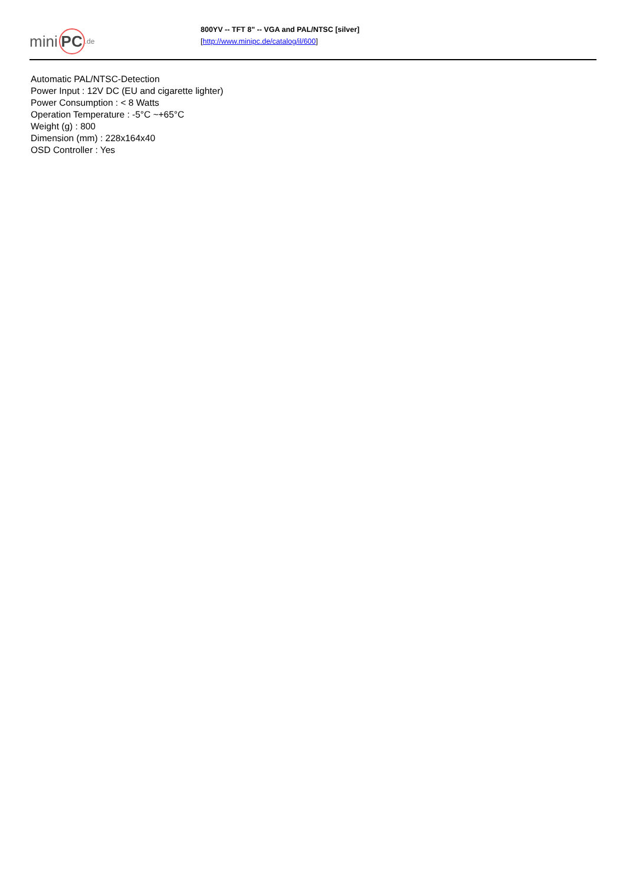mini PC.de
800YV -- TFT 8" -- VGA and PAL/NTSC [silver]
[http://www.minipc.de/catalog/il/600]
Automatic PAL/NTSC-Detection
Power Input : 12V DC (EU and cigarette lighter)
Power Consumption : < 8 Watts
Operation Temperature : -5°C ~+65°C
Weight (g) : 800
Dimension (mm) : 228x164x40
OSD Controller : Yes